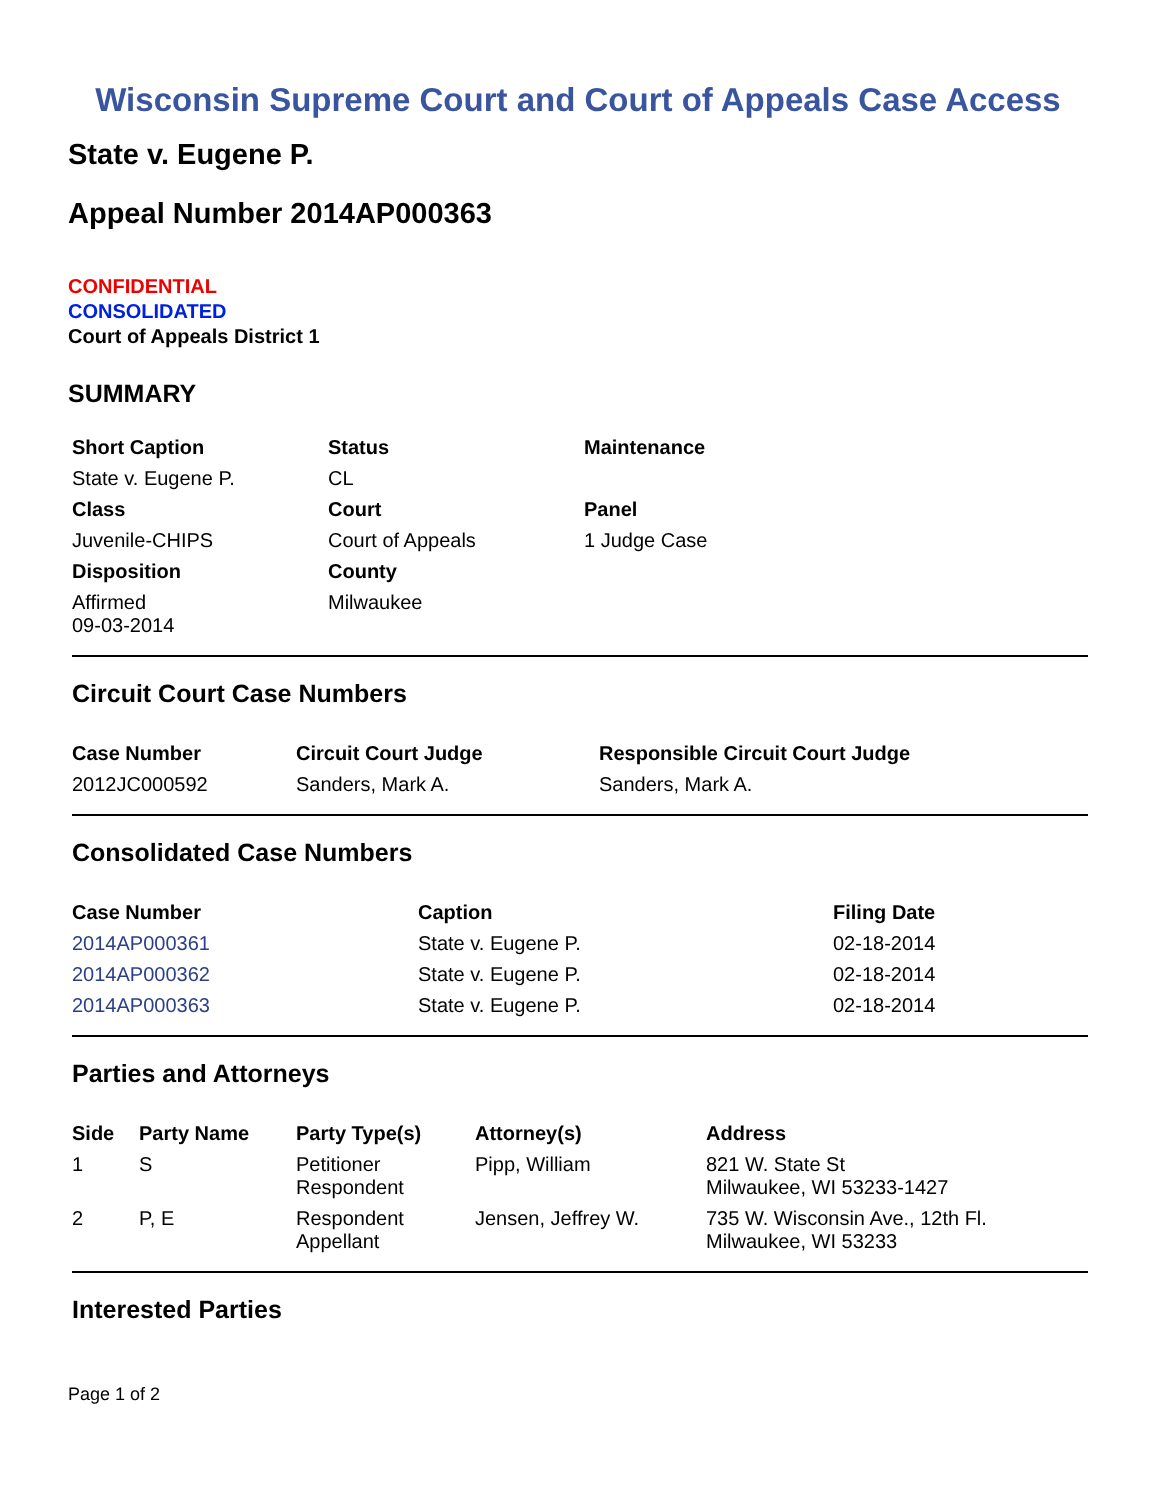Wisconsin Supreme Court and Court of Appeals Case Access
State v. Eugene P.
Appeal Number 2014AP000363
CONFIDENTIAL
CONSOLIDATED
Court of Appeals District 1
SUMMARY
| Short Caption | Status | Maintenance |
| --- | --- | --- |
| State v. Eugene P. | CL | |
| Class | Court | Panel |
| Juvenile-CHIPS | Court of Appeals | 1 Judge Case |
| Disposition | County | |
| Affirmed 09-03-2014 | Milwaukee | |
Circuit Court Case Numbers
| Case Number | Circuit Court Judge | Responsible Circuit Court Judge |
| --- | --- | --- |
| 2012JC000592 | Sanders, Mark A. | Sanders, Mark A. |
Consolidated Case Numbers
| Case Number | Caption | Filing Date |
| --- | --- | --- |
| 2014AP000361 | State v. Eugene P. | 02-18-2014 |
| 2014AP000362 | State v. Eugene P. | 02-18-2014 |
| 2014AP000363 | State v. Eugene P. | 02-18-2014 |
Parties and Attorneys
| Side | Party Name | Party Type(s) | Attorney(s) | Address |
| --- | --- | --- | --- | --- |
| 1 | S | Petitioner Respondent | Pipp, William | 821 W. State St Milwaukee, WI 53233-1427 |
| 2 | P, E | Respondent Appellant | Jensen, Jeffrey W. | 735 W. Wisconsin Ave., 12th Fl. Milwaukee, WI 53233 |
Interested Parties
Page 1 of 2